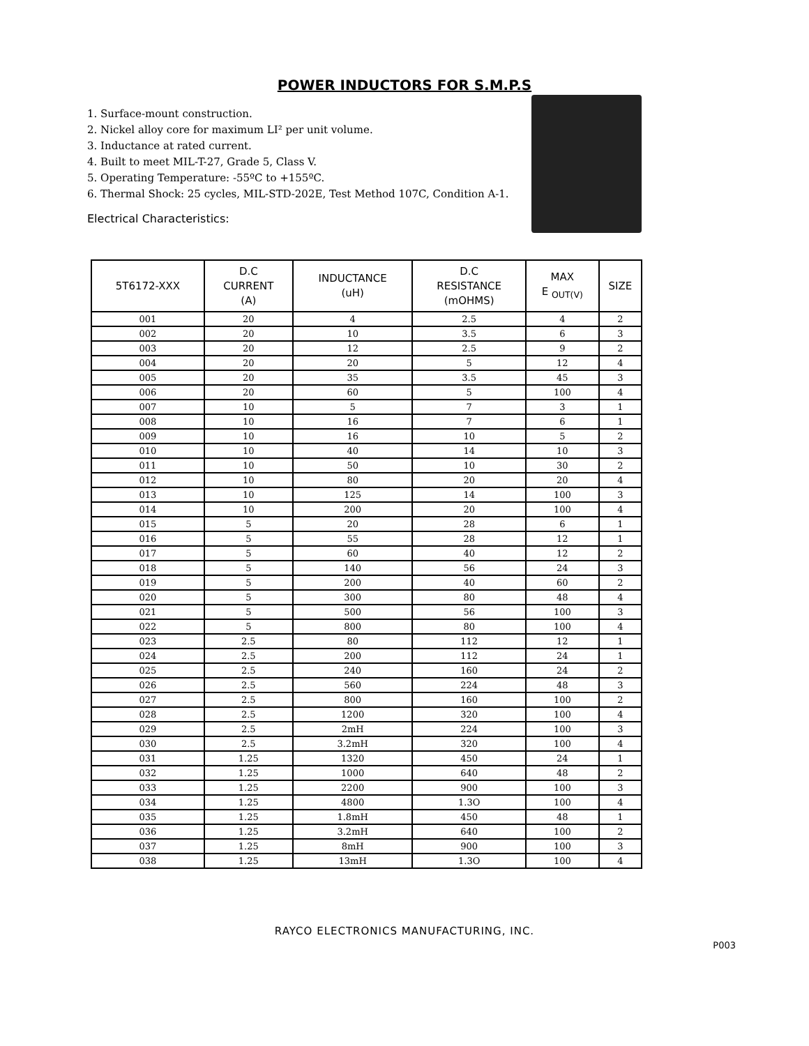POWER INDUCTORS FOR S.M.P.S
1. Surface-mount construction.
2. Nickel alloy core for maximum LI² per unit volume.
3. Inductance at rated current.
4. Built to meet MIL-T-27, Grade 5, Class V.
5. Operating Temperature: -55ºC to +155ºC.
6. Thermal Shock: 25 cycles, MIL-STD-202E, Test Method 107C, Condition A-1.
Electrical Characteristics:
| 5T6172-XXX | D.C CURRENT (A) | INDUCTANCE (uH) | D.C RESISTANCE (mOHMS) | MAX E <sub>OUT(V)</sub> | SIZE |
| --- | --- | --- | --- | --- | --- |
| 001 | 20 | 4 | 2.5 | 4 | 2 |
| 002 | 20 | 10 | 3.5 | 6 | 3 |
| 003 | 20 | 12 | 2.5 | 9 | 2 |
| 004 | 20 | 20 | 5 | 12 | 4 |
| 005 | 20 | 35 | 3.5 | 45 | 3 |
| 006 | 20 | 60 | 5 | 100 | 4 |
| 007 | 10 | 5 | 7 | 3 | 1 |
| 008 | 10 | 16 | 7 | 6 | 1 |
| 009 | 10 | 16 | 10 | 5 | 2 |
| 010 | 10 | 40 | 14 | 10 | 3 |
| 011 | 10 | 50 | 10 | 30 | 2 |
| 012 | 10 | 80 | 20 | 20 | 4 |
| 013 | 10 | 125 | 14 | 100 | 3 |
| 014 | 10 | 200 | 20 | 100 | 4 |
| 015 | 5 | 20 | 28 | 6 | 1 |
| 016 | 5 | 55 | 28 | 12 | 1 |
| 017 | 5 | 60 | 40 | 12 | 2 |
| 018 | 5 | 140 | 56 | 24 | 3 |
| 019 | 5 | 200 | 40 | 60 | 2 |
| 020 | 5 | 300 | 80 | 48 | 4 |
| 021 | 5 | 500 | 56 | 100 | 3 |
| 022 | 5 | 800 | 80 | 100 | 4 |
| 023 | 2.5 | 80 | 112 | 12 | 1 |
| 024 | 2.5 | 200 | 112 | 24 | 1 |
| 025 | 2.5 | 240 | 160 | 24 | 2 |
| 026 | 2.5 | 560 | 224 | 48 | 3 |
| 027 | 2.5 | 800 | 160 | 100 | 2 |
| 028 | 2.5 | 1200 | 320 | 100 | 4 |
| 029 | 2.5 | 2mH | 224 | 100 | 3 |
| 030 | 2.5 | 3.2mH | 320 | 100 | 4 |
| 031 | 1.25 | 1320 | 450 | 24 | 1 |
| 032 | 1.25 | 1000 | 640 | 48 | 2 |
| 033 | 1.25 | 2200 | 900 | 100 | 3 |
| 034 | 1.25 | 4800 | 1.3O | 100 | 4 |
| 035 | 1.25 | 1.8mH | 450 | 48 | 1 |
| 036 | 1.25 | 3.2mH | 640 | 100 | 2 |
| 037 | 1.25 | 8mH | 900 | 100 | 3 |
| 038 | 1.25 | 13mH | 1.3O | 100 | 4 |
RAYCO ELECTRONICS MANUFACTURING, INC.
P003